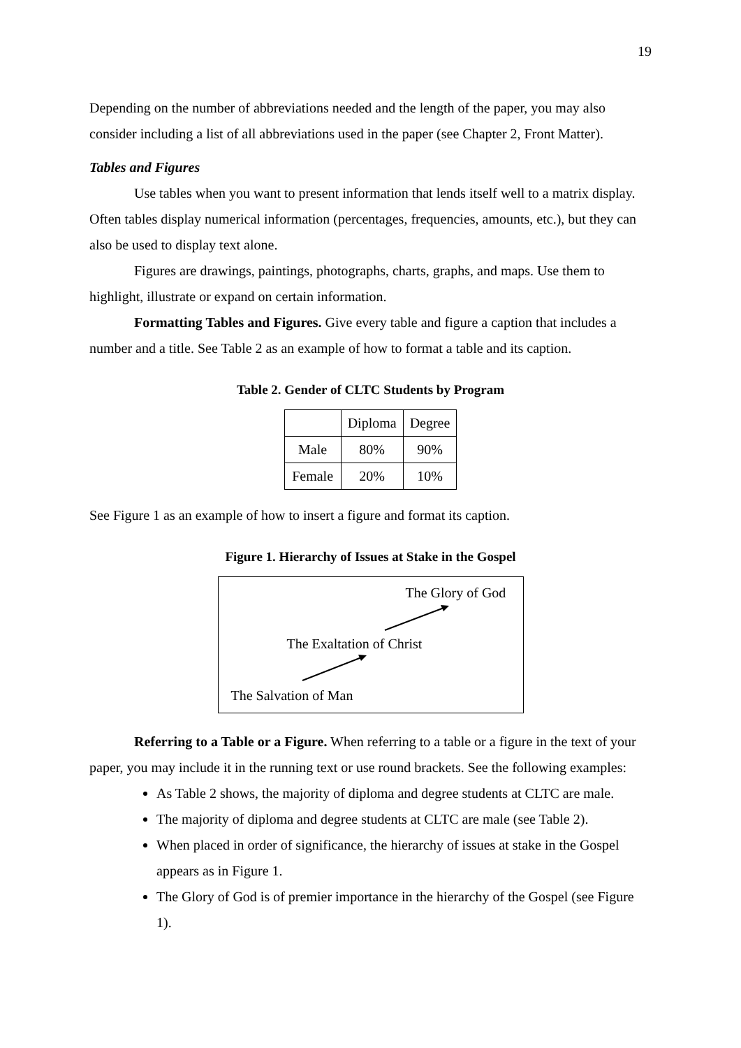19
Depending on the number of abbreviations needed and the length of the paper, you may also consider including a list of all abbreviations used in the paper (see Chapter 2, Front Matter).
Tables and Figures
Use tables when you want to present information that lends itself well to a matrix display. Often tables display numerical information (percentages, frequencies, amounts, etc.), but they can also be used to display text alone.
Figures are drawings, paintings, photographs, charts, graphs, and maps. Use them to highlight, illustrate or expand on certain information.
Formatting Tables and Figures. Give every table and figure a caption that includes a number and a title. See Table 2 as an example of how to format a table and its caption.
Table 2. Gender of CLTC Students by Program
| | Diploma | Degree |
| Male | 80% | 90% |
| Female | 20% | 10% |
See Figure 1 as an example of how to insert a figure and format its caption.
Figure 1. Hierarchy of Issues at Stake in the Gospel
The Glory of God
The Exaltation of Christ
The Salvation of Man
Referring to a Table or a Figure. When referring to a table or a figure in the text of your paper, you may include it in the running text or use round brackets. See the following examples:
As Table 2 shows, the majority of diploma and degree students at CLTC are male.
The majority of diploma and degree students at CLTC are male (see Table 2).
When placed in order of significance, the hierarchy of issues at stake in the Gospel appears as in Figure 1.
The Glory of God is of premier importance in the hierarchy of the Gospel (see Figure 1).